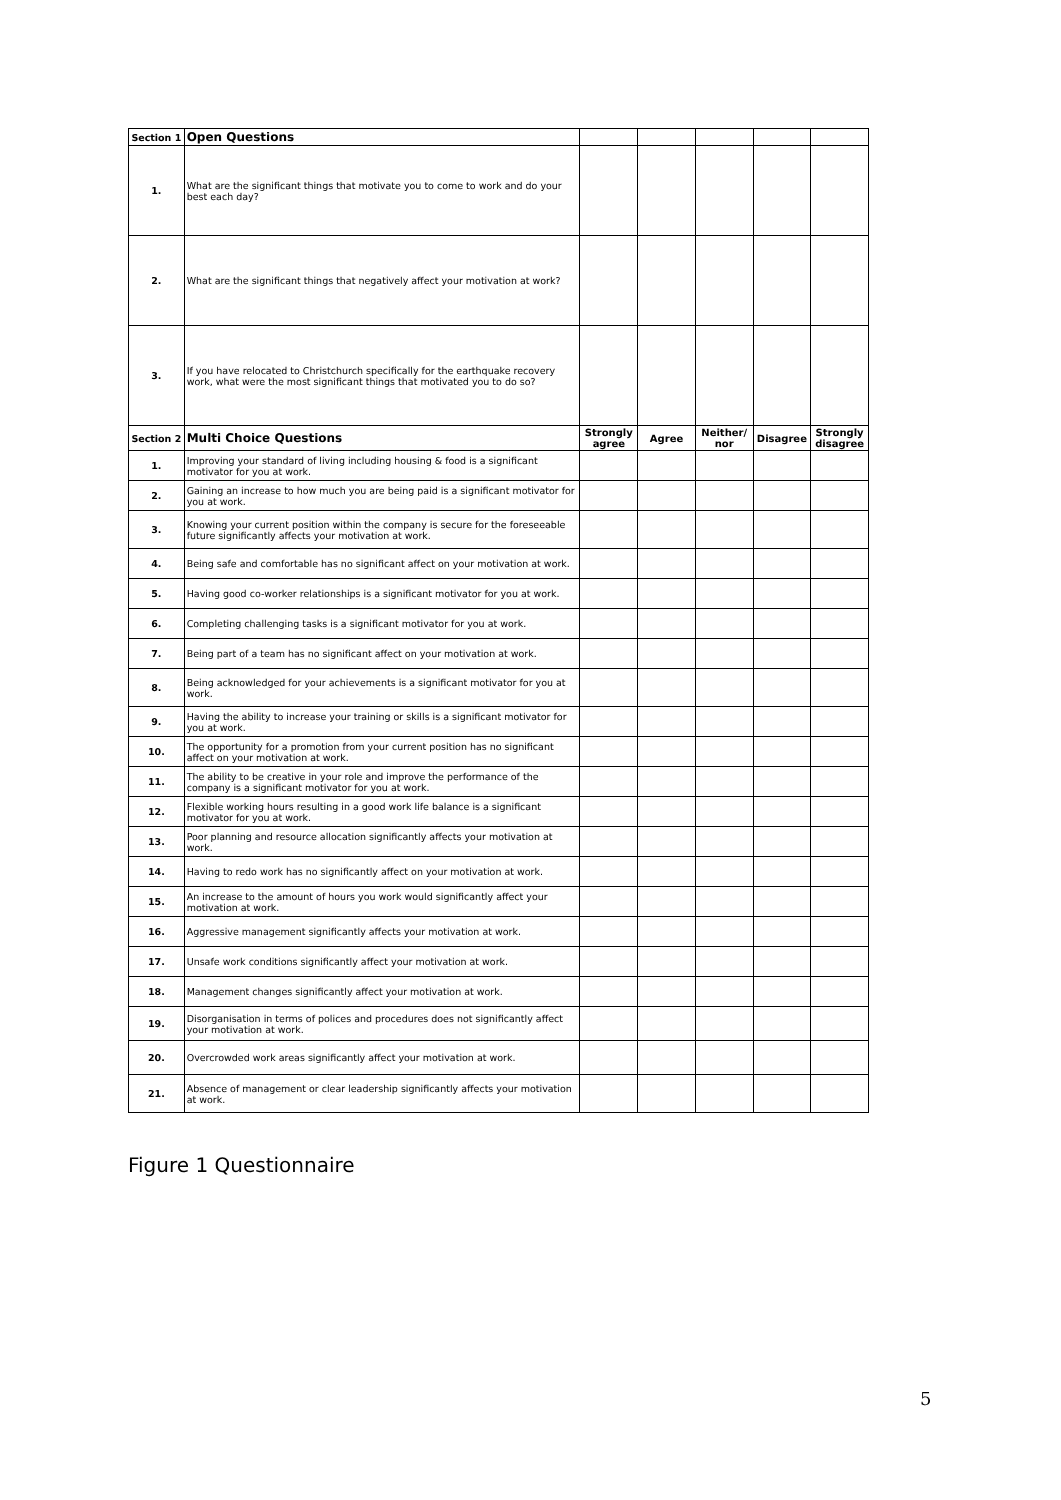| Section 1 | Open Questions | | | | | |
| 1. | What are the significant things that motivate you to come to work and do your best each day? | | | | | |
| 2. | What are the significant things that negatively affect your motivation at work? | | | | | |
| 3. | If you have relocated to Christchurch specifically for the earthquake recovery work, what were the most significant things that motivated you to do so? | | | | | |
| Section 2 | Multi Choice Questions | Strongly agree | Agree | Neither/ nor | Disagree | Strongly disagree |
| 1. | Improving your standard of living including housing & food is a significant motivator for you at work. | | | | | |
| 2. | Gaining an increase to how much you are being paid is a significant motivator for you at work. | | | | | |
| 3. | Knowing your current position within the company is secure for the foreseeable future significantly affects your motivation at work. | | | | | |
| 4. | Being safe and comfortable has no significant affect on your motivation at work. | | | | | |
| 5. | Having good co-worker relationships is a significant motivator for you at work. | | | | | |
| 6. | Completing challenging tasks is a significant motivator for you at work. | | | | | |
| 7. | Being part of a team has no significant affect on your motivation at work. | | | | | |
| 8. | Being acknowledged for your achievements is a significant motivator for you at work. | | | | | |
| 9. | Having the ability to increase your training or skills is a significant motivator for you at work. | | | | | |
| 10. | The opportunity for a promotion from your current position has no significant affect on your motivation at work. | | | | | |
| 11. | The ability to be creative in your role and improve the performance of the company is a significant motivator for you at work. | | | | | |
| 12. | Flexible working hours resulting in a good work life balance is a significant motivator for you at work. | | | | | |
| 13. | Poor planning and resource allocation significantly affects your motivation at work. | | | | | |
| 14. | Having to redo work has no significantly affect on your motivation at work. | | | | | |
| 15. | An increase to the amount of hours you work would significantly affect your motivation at work. | | | | | |
| 16. | Aggressive management significantly affects your motivation at work. | | | | | |
| 17. | Unsafe work conditions significantly affect your motivation at work. | | | | | |
| 18. | Management changes significantly affect your motivation at work. | | | | | |
| 19. | Disorganisation in terms of polices and procedures does not significantly affect your motivation at work. | | | | | |
| 20. | Overcrowded work areas significantly affect your motivation at work. | | | | | |
| 21. | Absence of management or clear leadership significantly affects your motivation at work. | | | | | |
Figure 1 Questionnaire
5